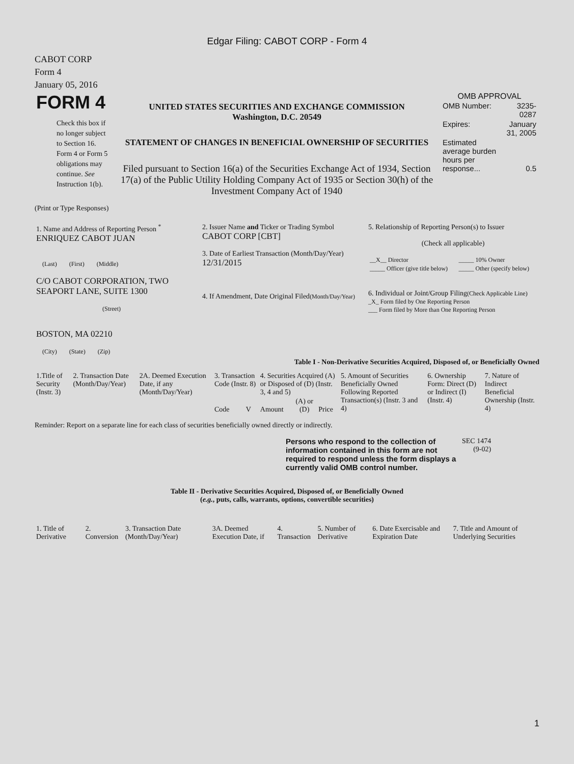Edgar Filing: CABOT CORP - Form 4
CABOT CORP
Form 4
January 05, 2016
| FORM 4 Check this box if no longer subject to Section 16. Form 4 or Form 5 obligations may continue. See Instruction 1(b). | UNITED STATES SECURITIES AND EXCHANGE COMMISSION Washington, D.C. 20549 STATEMENT OF CHANGES IN BENEFICIAL OWNERSHIP OF SECURITIES Filed pursuant to Section 16(a) of the Securities Exchange Act of 1934, Section 17(a) of the Public Utility Holding Company Act of 1935 or Section 30(h) of the Investment Company Act of 1940 | OMB APPROVAL / OMB Number: / 3235-0287 / / Expires: / January 31, 2005 / / Estimated average burden hours per response... / 0.5 / |
(Print or Type Responses)
| 1. Name and Address of Reporting Person <sup>*</sup> ENRIQUEZ CABOT JUAN (Last) (First) (Middle) C/O CABOT CORPORATION, TWO SEAPORT LANE, SUITE 1300 (Street) BOSTON, MA 02210 (City) (State) (Zip) | 2. Issuer Name and Ticker or Trading Symbol CABOT CORP [CBT] 3. Date of Earliest Transaction (Month/Day/Year) 12/31/2015 4. If Amendment, Date Original Filed (Month/Day/Year) | 5. Relationship of Reporting Person(s) to Issuer (Check all applicable) / __X__ Director / _____ 10% Owner / / _____ Officer (give title below) / _____ Other (specify below) / 6. Individual or Joint/Group Filing (Check Applicable Line) _X_ Form filed by One Reporting Person ___ Form filed by More than One Reporting Person |
Table I - Non-Derivative Securities Acquired, Disposed of, or Beneficially Owned
| 1.Title of Security (Instr. 3) | 2. Transaction Date (Month/Day/Year) | 2A. Deemed Execution Date, if any (Month/Day/Year) | 3. Transaction Code (Instr. 8) | | 4. Securities Acquired (A) or Disposed of (D) (Instr. 3, 4 and 5) | | | 5. Amount of Securities Beneficially Owned Following Reported Transaction(s) (Instr. 3 and 4) | 6. Ownership Form: Direct (D) or Indirect (I) (Instr. 4) | 7. Nature of Indirect Beneficial Ownership (Instr. 4) |
| --- | --- | --- | --- | --- | --- | --- | --- | --- | --- | --- |
| | | | Code | V | Amount | (A) or (D) | Price | | | |
Reminder: Report on a separate line for each class of securities beneficially owned directly or indirectly.
| Persons who respond to the collection of information contained in this form are not required to respond unless the form displays a currently valid OMB control number. | SEC 1474 (9-02) |
Table II - Derivative Securities Acquired, Disposed of, or Beneficially Owned
(e.g., puts, calls, warrants, options, convertible securities)
| 1. Title of Derivative | 2. Conversion | 3. Transaction Date (Month/Day/Year) | 3A. Deemed Execution Date, if | 4. Transaction | 5. Number of Derivative | 6. Date Exercisable and Expiration Date | 7. Title and Amount of Underlying Securities |
| --- | --- | --- | --- | --- | --- | --- | --- |
1